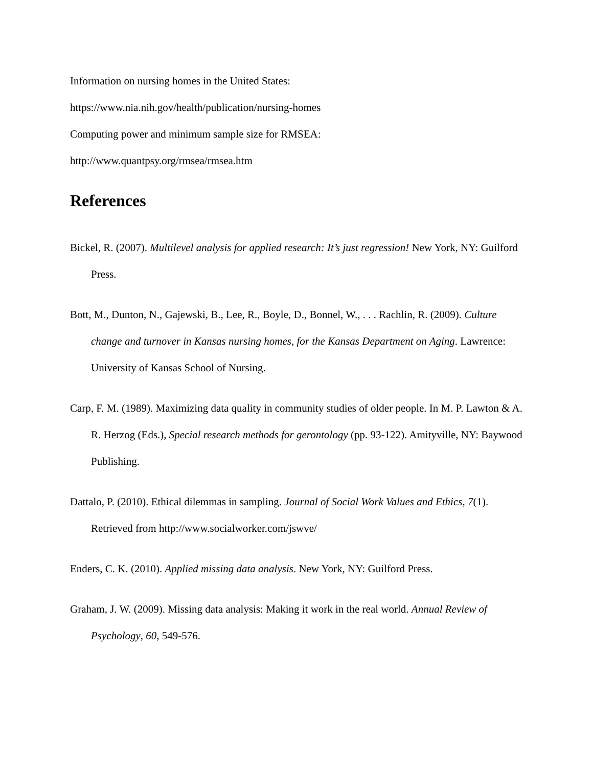Information on nursing homes in the United States:
https://www.nia.nih.gov/health/publication/nursing-homes
Computing power and minimum sample size for RMSEA:
http://www.quantpsy.org/rmsea/rmsea.htm
References
Bickel, R. (2007). Multilevel analysis for applied research: It’s just regression! New York, NY: Guilford Press.
Bott, M., Dunton, N., Gajewski, B., Lee, R., Boyle, D., Bonnel, W., . . . Rachlin, R. (2009). Culture change and turnover in Kansas nursing homes, for the Kansas Department on Aging. Lawrence: University of Kansas School of Nursing.
Carp, F. M. (1989). Maximizing data quality in community studies of older people. In M. P. Lawton & A. R. Herzog (Eds.), Special research methods for gerontology (pp. 93-122). Amityville, NY: Baywood Publishing.
Dattalo, P. (2010). Ethical dilemmas in sampling. Journal of Social Work Values and Ethics, 7(1). Retrieved from http://www.socialworker.com/jswve/
Enders, C. K. (2010). Applied missing data analysis. New York, NY: Guilford Press.
Graham, J. W. (2009). Missing data analysis: Making it work in the real world. Annual Review of Psychology, 60, 549-576.